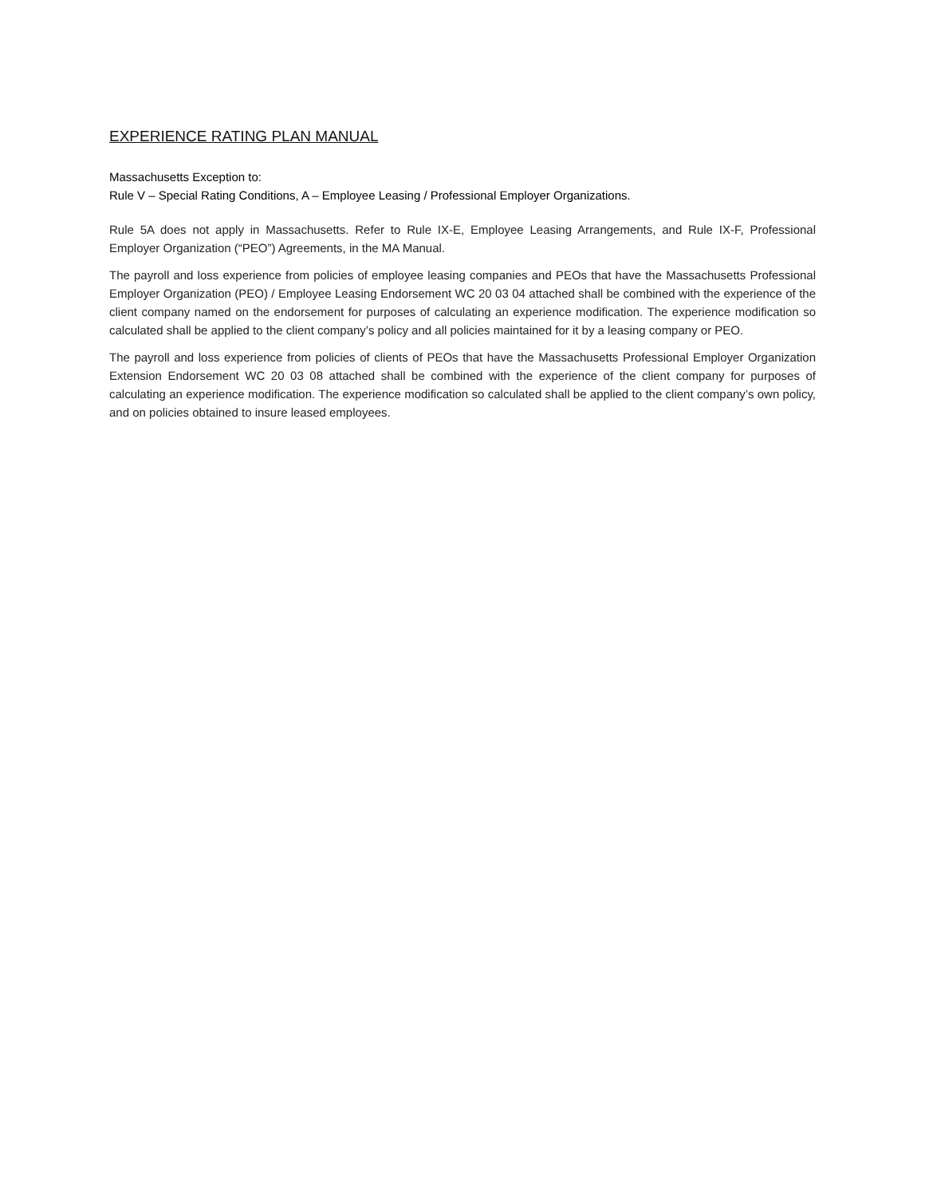EXPERIENCE RATING PLAN MANUAL
Massachusetts Exception to:
Rule V – Special Rating Conditions, A – Employee Leasing / Professional Employer Organizations.
Rule 5A does not apply in Massachusetts. Refer to Rule IX-E, Employee Leasing Arrangements, and Rule IX-F, Professional Employer Organization (“PEO”) Agreements, in the MA Manual.
The payroll and loss experience from policies of employee leasing companies and PEOs that have the Massachusetts Professional Employer Organization (PEO) / Employee Leasing Endorsement WC 20 03 04 attached shall be combined with the experience of the client company named on the endorsement for purposes of calculating an experience modification. The experience modification so calculated shall be applied to the client company’s policy and all policies maintained for it by a leasing company or PEO.
The payroll and loss experience from policies of clients of PEOs that have the Massachusetts Professional Employer Organization Extension Endorsement WC 20 03 08 attached shall be combined with the experience of the client company for purposes of calculating an experience modification. The experience modification so calculated shall be applied to the client company’s own policy, and on policies obtained to insure leased employees.